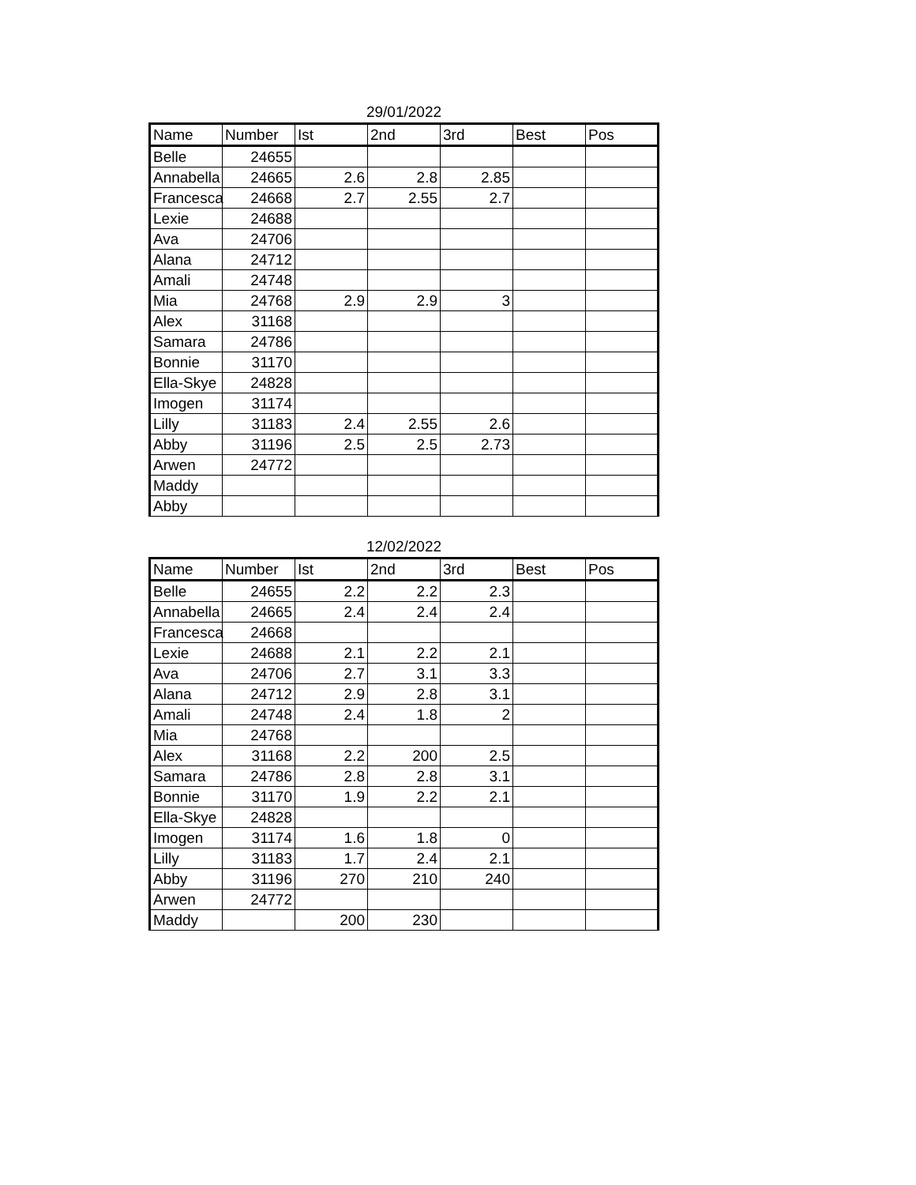29/01/2022
| Name | Number | Ist | 2nd | 3rd | Best | Pos |
| --- | --- | --- | --- | --- | --- | --- |
| Belle | 24655 | | | | | |
| Annabella | 24665 | 2.6 | 2.8 | 2.85 | | |
| Francesca | 24668 | 2.7 | 2.55 | 2.7 | | |
| Lexie | 24688 | | | | | |
| Ava | 24706 | | | | | |
| Alana | 24712 | | | | | |
| Amali | 24748 | | | | | |
| Mia | 24768 | 2.9 | 2.9 | 3 | | |
| Alex | 31168 | | | | | |
| Samara | 24786 | | | | | |
| Bonnie | 31170 | | | | | |
| Ella-Skye | 24828 | | | | | |
| Imogen | 31174 | | | | | |
| Lilly | 31183 | 2.4 | 2.55 | 2.6 | | |
| Abby | 31196 | 2.5 | 2.5 | 2.73 | | |
| Arwen | 24772 | | | | | |
| Maddy | | | | | | |
| Abby | | | | | | |
12/02/2022
| Name | Number | Ist | 2nd | 3rd | Best | Pos |
| --- | --- | --- | --- | --- | --- | --- |
| Belle | 24655 | 2.2 | 2.2 | 2.3 | | |
| Annabella | 24665 | 2.4 | 2.4 | 2.4 | | |
| Francesca | 24668 | | | | | |
| Lexie | 24688 | 2.1 | 2.2 | 2.1 | | |
| Ava | 24706 | 2.7 | 3.1 | 3.3 | | |
| Alana | 24712 | 2.9 | 2.8 | 3.1 | | |
| Amali | 24748 | 2.4 | 1.8 | 2 | | |
| Mia | 24768 | | | | | |
| Alex | 31168 | 2.2 | 200 | 2.5 | | |
| Samara | 24786 | 2.8 | 2.8 | 3.1 | | |
| Bonnie | 31170 | 1.9 | 2.2 | 2.1 | | |
| Ella-Skye | 24828 | | | | | |
| Imogen | 31174 | 1.6 | 1.8 | 0 | | |
| Lilly | 31183 | 1.7 | 2.4 | 2.1 | | |
| Abby | 31196 | 270 | 210 | 240 | | |
| Arwen | 24772 | | | | | |
| Maddy | | 200 | 230 | | | |